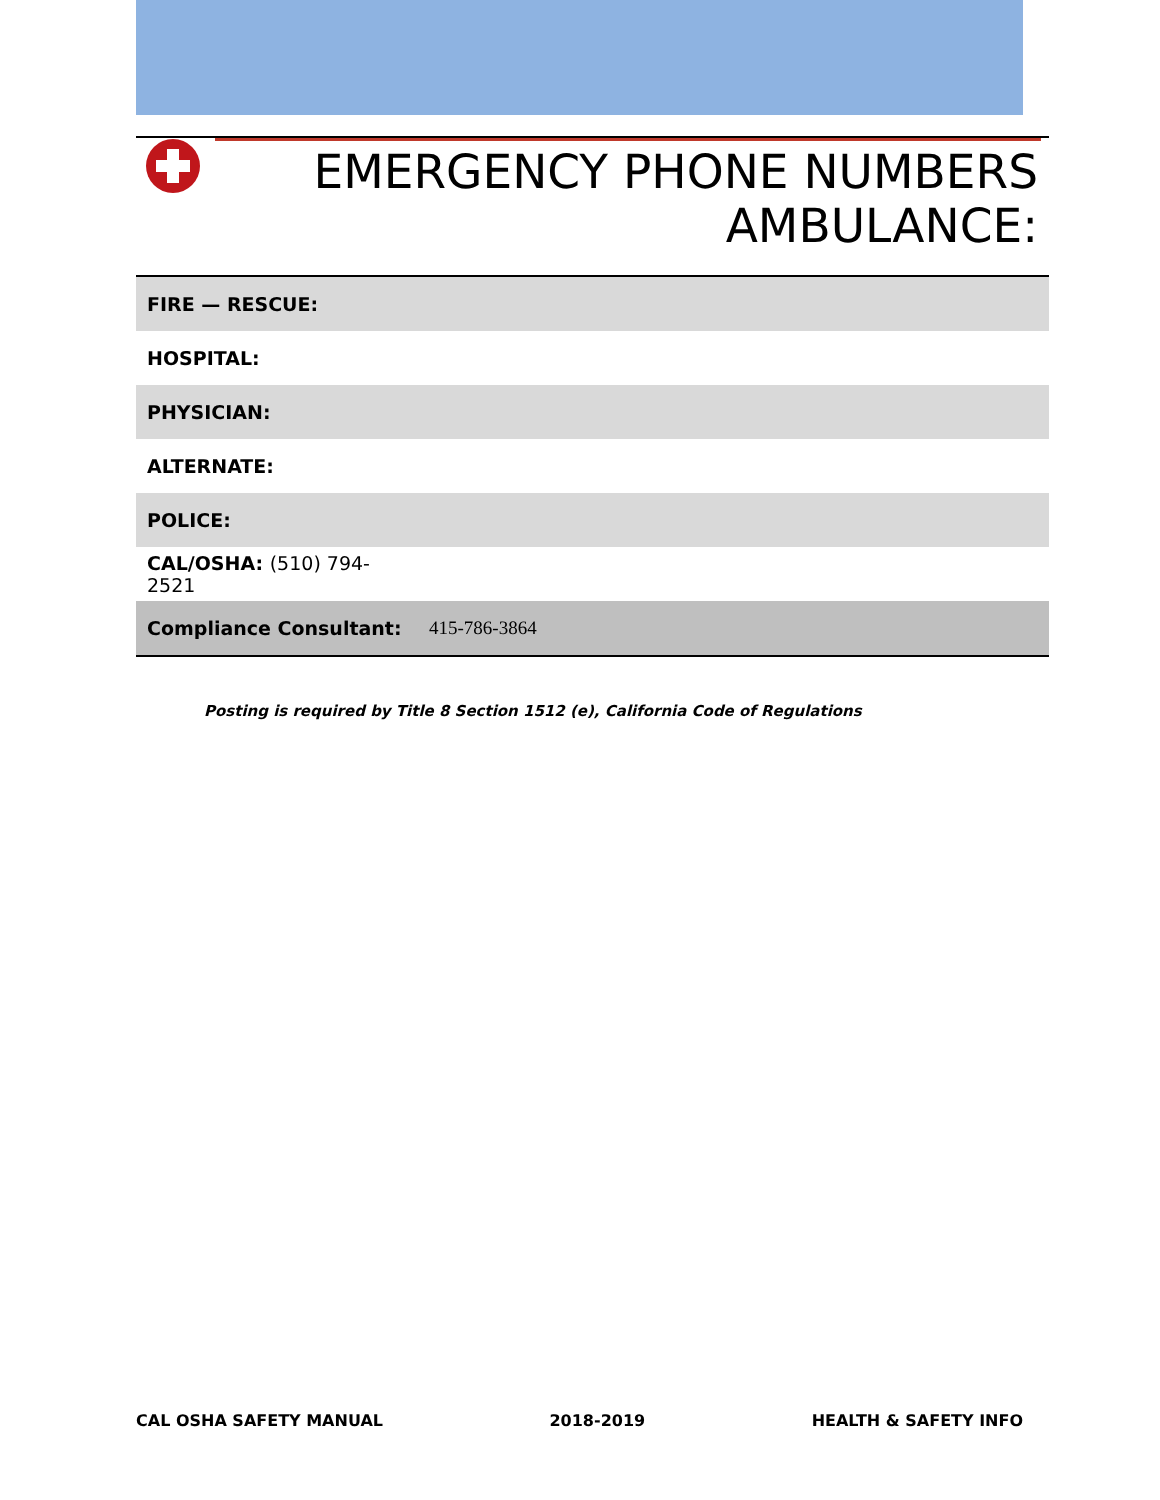EMERGENCY PHONE NUMBERS
AMBULANCE:
| FIRE — RESCUE: | |
| HOSPITAL: | |
| PHYSICIAN: | |
| ALTERNATE: | |
| POLICE: | |
| CAL/OSHA: (510) 794-2521 | |
| Compliance Consultant: | 415-786-3864 |
Posting is required by Title 8 Section 1512 (e), California Code of Regulations
CAL OSHA SAFETY MANUAL 2018-2019 HEALTH & SAFETY INFO